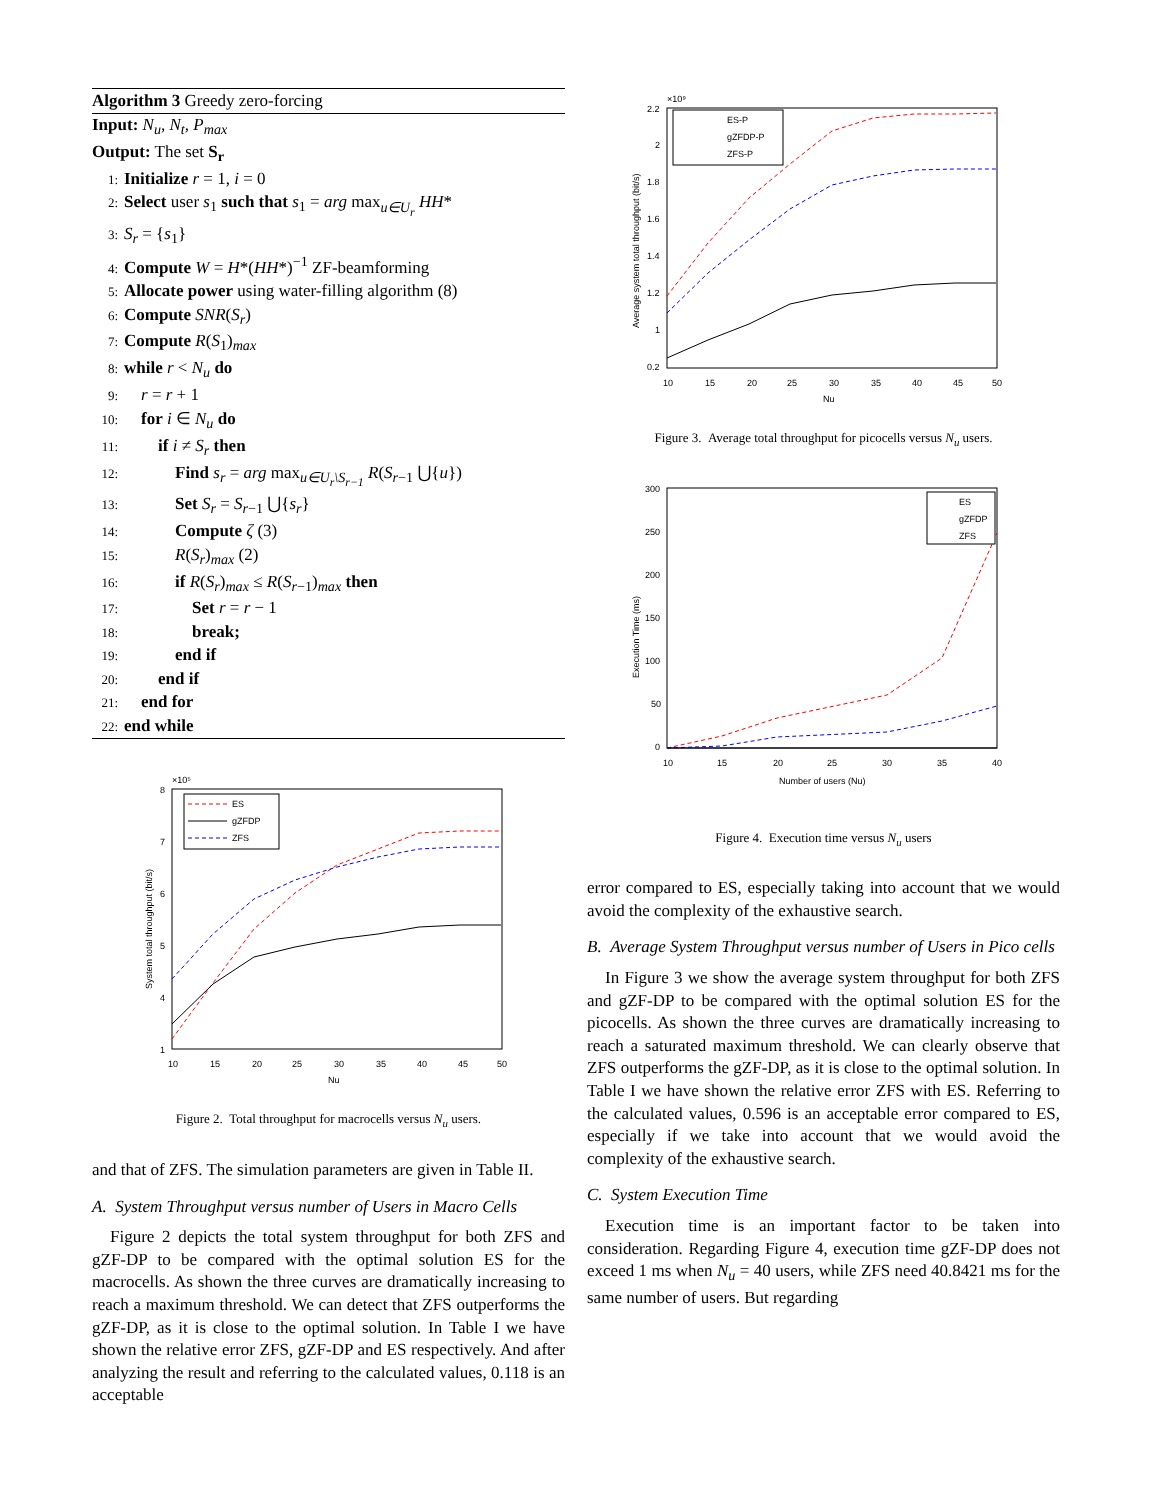Algorithm 3 Greedy zero-forcing
Input: N<sub>u</sub>, N<sub>t</sub>, P<sub>max</sub>
Output: The set S<sub>r</sub>
1: Initialize r = 1, i = 0
2: Select user s<sub>1</sub> such that s<sub>1</sub> = arg max<sub>u∈U<sub>r</sub></sub> HH*
3: S<sub>r</sub> = {s<sub>1</sub>}
4: Compute W = H*(HH*)<sup>−1</sup> ZF-beamforming
5: Allocate power using water-filling algorithm (8)
6: Compute SNR(S<sub>r</sub>)
7: Compute R(S<sub>1</sub>)<sub>max</sub>
8: while r < N<sub>u</sub> do
9: r = r + 1
10: for i ∈ N<sub>u</sub> do
11:  if i ≠ S<sub>r</sub> then
12:   Find s<sub>r</sub> = arg max<sub>u∈U<sub>r</sub>\S<sub>r−1</sub></sub> R(S<sub>r−1</sub> ⋃{u})
13:   Set S<sub>r</sub> = S<sub>r−1</sub> ⋃{s<sub>r</sub>}
14:   Compute ζ (3)
15:   R(S<sub>r</sub>)<sub>max</sub> (2)
16:   if R(S<sub>r</sub>)<sub>max</sub> ≤ R(S<sub>r−1</sub>)<sub>max</sub> then
17:    Set r = r − 1
18:    break;
19:   end if
20:  end if
21: end for
22: end while
×10⁵
8
7
6
5
4
1
10
15
20
25
30
35
40
45
50
Nu
System total throughput (bit/s)
ES
gZFDP
ZFS
Figure 2. Total throughput for macrocells versus N<sub>u</sub> users.
and that of ZFS. The simulation parameters are given in Table II.
A. System Throughput versus number of Users in Macro Cells
Figure 2 depicts the total system throughput for both ZFS and gZF-DP to be compared with the optimal solution ES for the macrocells. As shown the three curves are dramatically increasing to reach a maximum threshold. We can detect that ZFS outperforms the gZF-DP, as it is close to the optimal solution. In Table I we have shown the relative error ZFS, gZF-DP and ES respectively. And after analyzing the result and referring to the calculated values, 0.118 is an acceptable
×10⁹
2.2
2
1.8
1.6
1.4
1.2
1
0.2
10
15
20
25
30
35
40
45
50
Nu
Average system total throughput (bit/s)
ES-P
gZFDP-P
ZFS-P
Figure 3. Average total throughput for picocells versus N<sub>u</sub> users.
300
250
200
150
100
50
0
10
15
20
25
30
35
40
Number of users (Nu)
Execution Time (ms)
ES
gZFDP
ZFS
Figure 4. Execution time versus N<sub>u</sub> users
error compared to ES, especially taking into account that we would avoid the complexity of the exhaustive search.
B. Average System Throughput versus number of Users in Pico cells
In Figure 3 we show the average system throughput for both ZFS and gZF-DP to be compared with the optimal solution ES for the picocells. As shown the three curves are dramatically increasing to reach a saturated maximum threshold. We can clearly observe that ZFS outperforms the gZF-DP, as it is close to the optimal solution. In Table I we have shown the relative error ZFS with ES. Referring to the calculated values, 0.596 is an acceptable error compared to ES, especially if we take into account that we would avoid the complexity of the exhaustive search.
C. System Execution Time
Execution time is an important factor to be taken into consideration. Regarding Figure 4, execution time gZF-DP does not exceed 1 ms when N<sub>u</sub> = 40 users, while ZFS need 40.8421 ms for the same number of users. But regarding